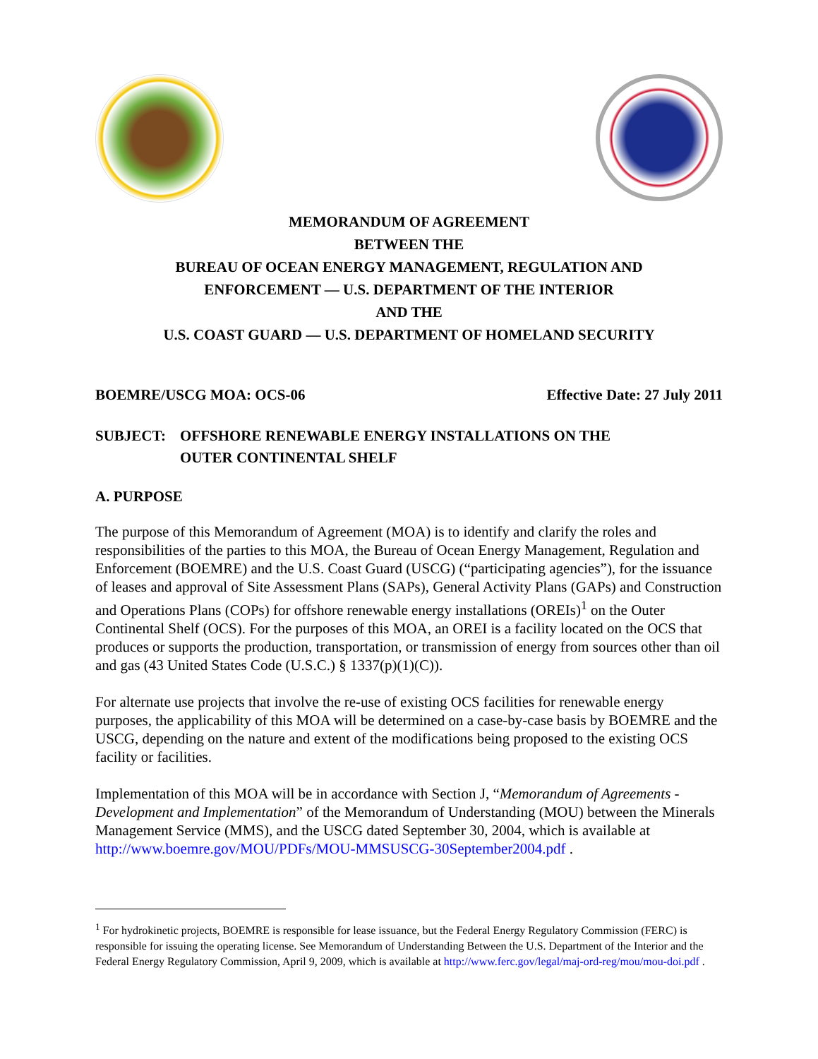MEMORANDUM OF AGREEMENT
BETWEEN THE
BUREAU OF OCEAN ENERGY MANAGEMENT, REGULATION AND
ENFORCEMENT — U.S. DEPARTMENT OF THE INTERIOR
AND THE
U.S. COAST GUARD — U.S. DEPARTMENT OF HOMELAND SECURITY
BOEMRE/USCG MOA: OCS-06 Effective Date: 27 July 2011
SUBJECT: OFFSHORE RENEWABLE ENERGY INSTALLATIONS ON THE
OUTER CONTINENTAL SHELF
A. PURPOSE
The purpose of this Memorandum of Agreement (MOA) is to identify and clarify the roles and responsibilities of the parties to this MOA, the Bureau of Ocean Energy Management, Regulation and Enforcement (BOEMRE) and the U.S. Coast Guard (USCG) (“participating agencies”), for the issuance of leases and approval of Site Assessment Plans (SAPs), General Activity Plans (GAPs) and Construction and Operations Plans (COPs) for offshore renewable energy installations (OREIs)<sup>1</sup> on the Outer Continental Shelf (OCS). For the purposes of this MOA, an OREI is a facility located on the OCS that produces or supports the production, transportation, or transmission of energy from sources other than oil and gas (43 United States Code (U.S.C.) § 1337(p)(1)(C)).
For alternate use projects that involve the re-use of existing OCS facilities for renewable energy purposes, the applicability of this MOA will be determined on a case-by-case basis by BOEMRE and the USCG, depending on the nature and extent of the modifications being proposed to the existing OCS facility or facilities.
Implementation of this MOA will be in accordance with Section J, “Memorandum of Agreements - Development and Implementation” of the Memorandum of Understanding (MOU) between the Minerals Management Service (MMS), and the USCG dated September 30, 2004, which is available at http://www.boemre.gov/MOU/PDFs/MOU-MMSUSCG-30September2004.pdf .
<sup>1</sup> For hydrokinetic projects, BOEMRE is responsible for lease issuance, but the Federal Energy Regulatory Commission (FERC) is responsible for issuing the operating license. See Memorandum of Understanding Between the U.S. Department of the Interior and the Federal Energy Regulatory Commission, April 9, 2009, which is available at http://www.ferc.gov/legal/maj-ord-reg/mou/mou-doi.pdf .